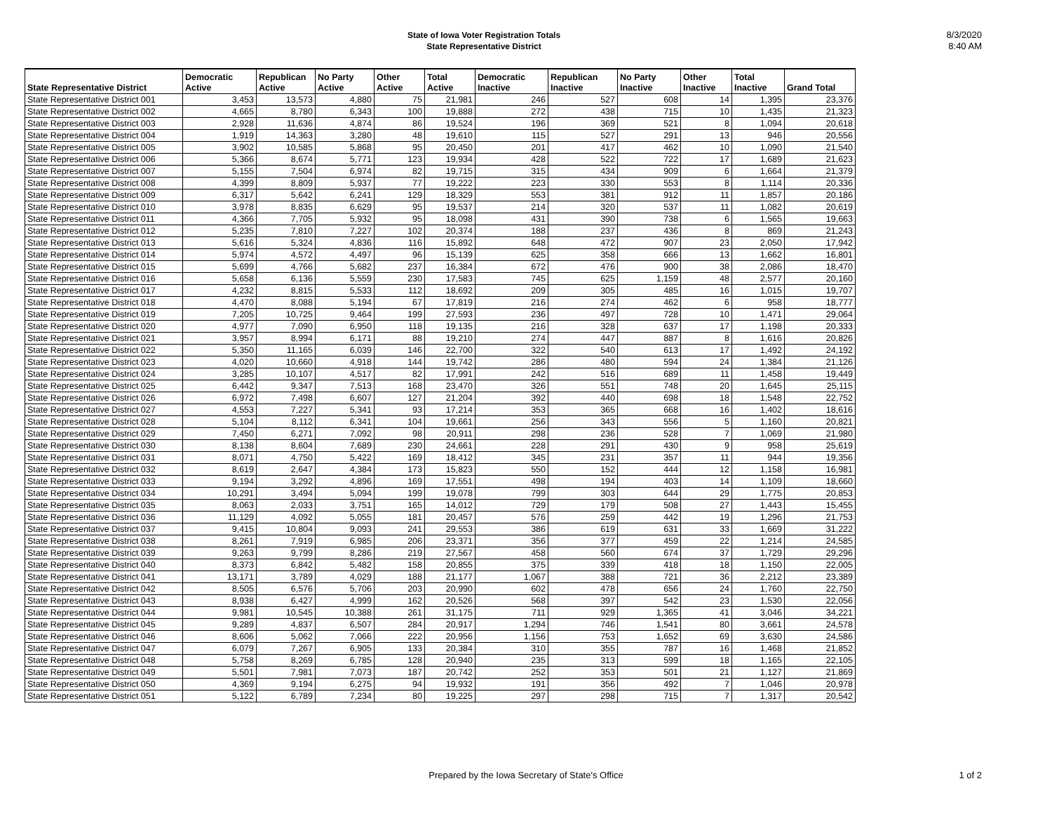State of Iowa Voter Registration Totals
State Representative District
8/3/2020
8:40 AM
| State Representative District | Democratic Active | Republican Active | No Party Active | Other Active | Total Active | Democratic Inactive | Republican Inactive | No Party Inactive | Other Inactive | Total Inactive | Grand Total |
| --- | --- | --- | --- | --- | --- | --- | --- | --- | --- | --- | --- |
| State Representative District 001 | 3,453 | 13,573 | 4,880 | 75 | 21,981 | 246 | 527 | 608 | 14 | 1,395 | 23,376 |
| State Representative District 002 | 4,665 | 8,780 | 6,343 | 100 | 19,888 | 272 | 438 | 715 | 10 | 1,435 | 21,323 |
| State Representative District 003 | 2,928 | 11,636 | 4,874 | 86 | 19,524 | 196 | 369 | 521 | 8 | 1,094 | 20,618 |
| State Representative District 004 | 1,919 | 14,363 | 3,280 | 48 | 19,610 | 115 | 527 | 291 | 13 | 946 | 20,556 |
| State Representative District 005 | 3,902 | 10,585 | 5,868 | 95 | 20,450 | 201 | 417 | 462 | 10 | 1,090 | 21,540 |
| State Representative District 006 | 5,366 | 8,674 | 5,771 | 123 | 19,934 | 428 | 522 | 722 | 17 | 1,689 | 21,623 |
| State Representative District 007 | 5,155 | 7,504 | 6,974 | 82 | 19,715 | 315 | 434 | 909 | 6 | 1,664 | 21,379 |
| State Representative District 008 | 4,399 | 8,809 | 5,937 | 77 | 19,222 | 223 | 330 | 553 | 8 | 1,114 | 20,336 |
| State Representative District 009 | 6,317 | 5,642 | 6,241 | 129 | 18,329 | 553 | 381 | 912 | 11 | 1,857 | 20,186 |
| State Representative District 010 | 3,978 | 8,835 | 6,629 | 95 | 19,537 | 214 | 320 | 537 | 11 | 1,082 | 20,619 |
| State Representative District 011 | 4,366 | 7,705 | 5,932 | 95 | 18,098 | 431 | 390 | 738 | 6 | 1,565 | 19,663 |
| State Representative District 012 | 5,235 | 7,810 | 7,227 | 102 | 20,374 | 188 | 237 | 436 | 8 | 869 | 21,243 |
| State Representative District 013 | 5,616 | 5,324 | 4,836 | 116 | 15,892 | 648 | 472 | 907 | 23 | 2,050 | 17,942 |
| State Representative District 014 | 5,974 | 4,572 | 4,497 | 96 | 15,139 | 625 | 358 | 666 | 13 | 1,662 | 16,801 |
| State Representative District 015 | 5,699 | 4,766 | 5,682 | 237 | 16,384 | 672 | 476 | 900 | 38 | 2,086 | 18,470 |
| State Representative District 016 | 5,658 | 6,136 | 5,559 | 230 | 17,583 | 745 | 625 | 1,159 | 48 | 2,577 | 20,160 |
| State Representative District 017 | 4,232 | 8,815 | 5,533 | 112 | 18,692 | 209 | 305 | 485 | 16 | 1,015 | 19,707 |
| State Representative District 018 | 4,470 | 8,088 | 5,194 | 67 | 17,819 | 216 | 274 | 462 | 6 | 958 | 18,777 |
| State Representative District 019 | 7,205 | 10,725 | 9,464 | 199 | 27,593 | 236 | 497 | 728 | 10 | 1,471 | 29,064 |
| State Representative District 020 | 4,977 | 7,090 | 6,950 | 118 | 19,135 | 216 | 328 | 637 | 17 | 1,198 | 20,333 |
| State Representative District 021 | 3,957 | 8,994 | 6,171 | 88 | 19,210 | 274 | 447 | 887 | 8 | 1,616 | 20,826 |
| State Representative District 022 | 5,350 | 11,165 | 6,039 | 146 | 22,700 | 322 | 540 | 613 | 17 | 1,492 | 24,192 |
| State Representative District 023 | 4,020 | 10,660 | 4,918 | 144 | 19,742 | 286 | 480 | 594 | 24 | 1,384 | 21,126 |
| State Representative District 024 | 3,285 | 10,107 | 4,517 | 82 | 17,991 | 242 | 516 | 689 | 11 | 1,458 | 19,449 |
| State Representative District 025 | 6,442 | 9,347 | 7,513 | 168 | 23,470 | 326 | 551 | 748 | 20 | 1,645 | 25,115 |
| State Representative District 026 | 6,972 | 7,498 | 6,607 | 127 | 21,204 | 392 | 440 | 698 | 18 | 1,548 | 22,752 |
| State Representative District 027 | 4,553 | 7,227 | 5,341 | 93 | 17,214 | 353 | 365 | 668 | 16 | 1,402 | 18,616 |
| State Representative District 028 | 5,104 | 8,112 | 6,341 | 104 | 19,661 | 256 | 343 | 556 | 5 | 1,160 | 20,821 |
| State Representative District 029 | 7,450 | 6,271 | 7,092 | 98 | 20,911 | 298 | 236 | 528 | 7 | 1,069 | 21,980 |
| State Representative District 030 | 8,138 | 8,604 | 7,689 | 230 | 24,661 | 228 | 291 | 430 | 9 | 958 | 25,619 |
| State Representative District 031 | 8,071 | 4,750 | 5,422 | 169 | 18,412 | 345 | 231 | 357 | 11 | 944 | 19,356 |
| State Representative District 032 | 8,619 | 2,647 | 4,384 | 173 | 15,823 | 550 | 152 | 444 | 12 | 1,158 | 16,981 |
| State Representative District 033 | 9,194 | 3,292 | 4,896 | 169 | 17,551 | 498 | 194 | 403 | 14 | 1,109 | 18,660 |
| State Representative District 034 | 10,291 | 3,494 | 5,094 | 199 | 19,078 | 799 | 303 | 644 | 29 | 1,775 | 20,853 |
| State Representative District 035 | 8,063 | 2,033 | 3,751 | 165 | 14,012 | 729 | 179 | 508 | 27 | 1,443 | 15,455 |
| State Representative District 036 | 11,129 | 4,092 | 5,055 | 181 | 20,457 | 576 | 259 | 442 | 19 | 1,296 | 21,753 |
| State Representative District 037 | 9,415 | 10,804 | 9,093 | 241 | 29,553 | 386 | 619 | 631 | 33 | 1,669 | 31,222 |
| State Representative District 038 | 8,261 | 7,919 | 6,985 | 206 | 23,371 | 356 | 377 | 459 | 22 | 1,214 | 24,585 |
| State Representative District 039 | 9,263 | 9,799 | 8,286 | 219 | 27,567 | 458 | 560 | 674 | 37 | 1,729 | 29,296 |
| State Representative District 040 | 8,373 | 6,842 | 5,482 | 158 | 20,855 | 375 | 339 | 418 | 18 | 1,150 | 22,005 |
| State Representative District 041 | 13,171 | 3,789 | 4,029 | 188 | 21,177 | 1,067 | 388 | 721 | 36 | 2,212 | 23,389 |
| State Representative District 042 | 8,505 | 6,576 | 5,706 | 203 | 20,990 | 602 | 478 | 656 | 24 | 1,760 | 22,750 |
| State Representative District 043 | 8,938 | 6,427 | 4,999 | 162 | 20,526 | 568 | 397 | 542 | 23 | 1,530 | 22,056 |
| State Representative District 044 | 9,981 | 10,545 | 10,388 | 261 | 31,175 | 711 | 929 | 1,365 | 41 | 3,046 | 34,221 |
| State Representative District 045 | 9,289 | 4,837 | 6,507 | 284 | 20,917 | 1,294 | 746 | 1,541 | 80 | 3,661 | 24,578 |
| State Representative District 046 | 8,606 | 5,062 | 7,066 | 222 | 20,956 | 1,156 | 753 | 1,652 | 69 | 3,630 | 24,586 |
| State Representative District 047 | 6,079 | 7,267 | 6,905 | 133 | 20,384 | 310 | 355 | 787 | 16 | 1,468 | 21,852 |
| State Representative District 048 | 5,758 | 8,269 | 6,785 | 128 | 20,940 | 235 | 313 | 599 | 18 | 1,165 | 22,105 |
| State Representative District 049 | 5,501 | 7,981 | 7,073 | 187 | 20,742 | 252 | 353 | 501 | 21 | 1,127 | 21,869 |
| State Representative District 050 | 4,369 | 9,194 | 6,275 | 94 | 19,932 | 191 | 356 | 492 | 7 | 1,046 | 20,978 |
| State Representative District 051 | 5,122 | 6,789 | 7,234 | 80 | 19,225 | 297 | 298 | 715 | 7 | 1,317 | 20,542 |
Prepared by the Iowa Secretary of State's Office
1 of 2